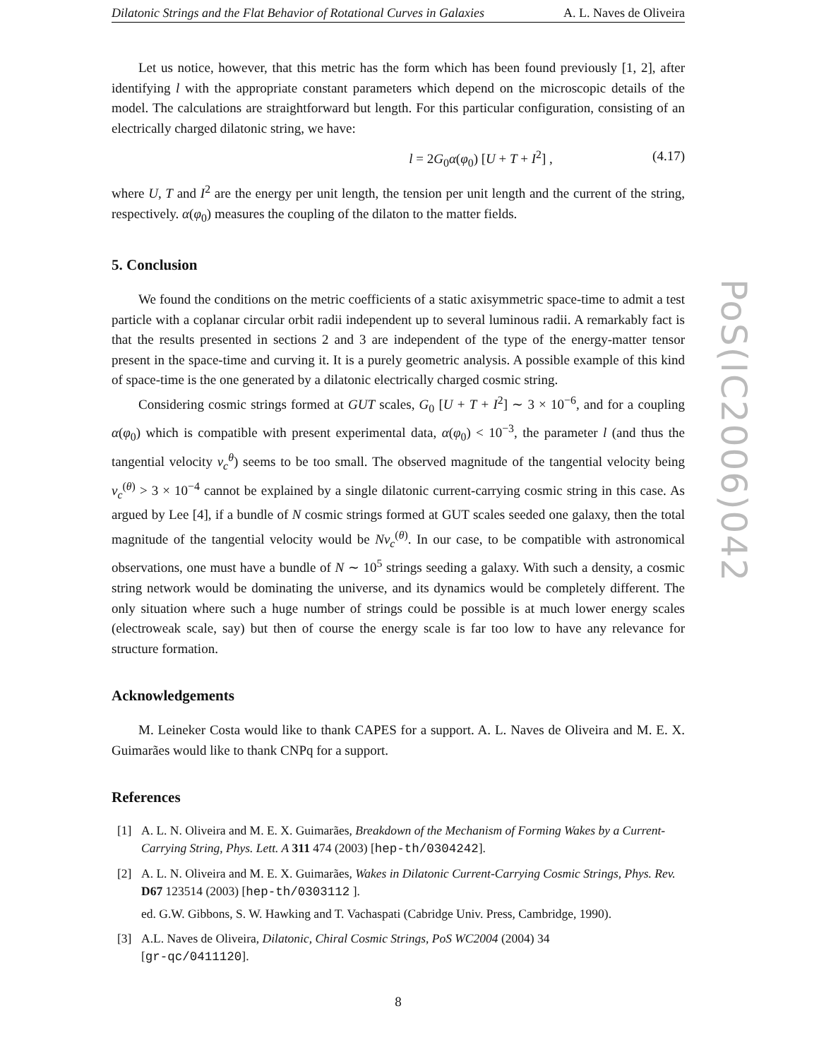Dilatonic Strings and the Flat Behavior of Rotational Curves in Galaxies A. L. Naves de Oliveira
Let us notice, however, that this metric has the form which has been found previously [1, 2], after identifying l with the appropriate constant parameters which depend on the microscopic details of the model. The calculations are straightforward but length. For this particular configuration, consisting of an electrically charged dilatonic string, we have:
l = 2G<sub>0</sub>α(φ<sub>0</sub>) [U + T + I<sup>2</sup>] , (4.17)
where U, T and I<sup>2</sup> are the energy per unit length, the tension per unit length and the current of the string, respectively. α(φ<sub>0</sub>) measures the coupling of the dilaton to the matter fields.
5. Conclusion
We found the conditions on the metric coefficients of a static axisymmetric space-time to admit a test particle with a coplanar circular orbit radii independent up to several luminous radii. A remarkably fact is that the results presented in sections 2 and 3 are independent of the type of the energy-matter tensor present in the space-time and curving it. It is a purely geometric analysis. A possible example of this kind of space-time is the one generated by a dilatonic electrically charged cosmic string.
Considering cosmic strings formed at GUT scales, G<sub>0</sub> [U + T + I<sup>2</sup>] ∼ 3 × 10<sup>−6</sup>, and for a coupling α(φ<sub>0</sub>) which is compatible with present experimental data, α(φ<sub>0</sub>) < 10<sup>−3</sup>, the parameter l (and thus the tangential velocity v<sub>c</sub><sup>θ</sup>) seems to be too small. The observed magnitude of the tangential velocity being v<sub>c</sub><sup>(θ)</sup> > 3 × 10<sup>−4</sup> cannot be explained by a single dilatonic current-carrying cosmic string in this case. As argued by Lee [4], if a bundle of N cosmic strings formed at GUT scales seeded one galaxy, then the total magnitude of the tangential velocity would be Nv<sub>c</sub><sup>(θ)</sup>. In our case, to be compatible with astronomical observations, one must have a bundle of N ∼ 10<sup>5</sup> strings seeding a galaxy. With such a density, a cosmic string network would be dominating the universe, and its dynamics would be completely different. The only situation where such a huge number of strings could be possible is at much lower energy scales (electroweak scale, say) but then of course the energy scale is far too low to have any relevance for structure formation.
Acknowledgements
M. Leineker Costa would like to thank CAPES for a support. A. L. Naves de Oliveira and M. E. X. Guimarães would like to thank CNPq for a support.
References
[1] A. L. N. Oliveira and M. E. X. Guimarães, Breakdown of the Mechanism of Forming Wakes by a Current-Carrying String, Phys. Lett. A 311 474 (2003) [hep-th/0304242].
[2] A. L. N. Oliveira and M. E. X. Guimarães, Wakes in Dilatonic Current-Carrying Cosmic Strings, Phys. Rev. D67 123514 (2003) [hep-th/0303112 ].
ed. G.W. Gibbons, S. W. Hawking and T. Vachaspati (Cabridge Univ. Press, Cambridge, 1990).
[3] A.L. Naves de Oliveira, Dilatonic, Chiral Cosmic Strings, PoS WC2004 (2004) 34
[gr-qc/0411120].
8
PoS(IC2006)042